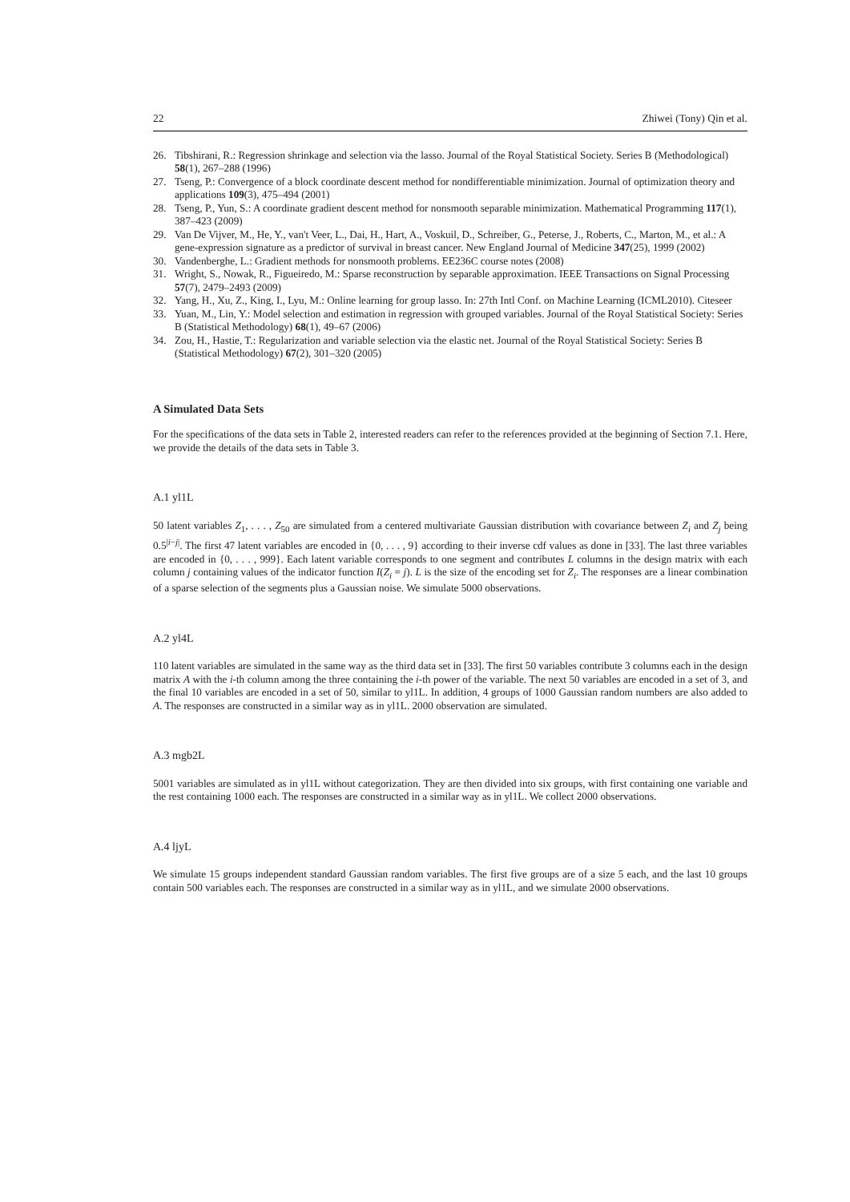22 Zhiwei (Tony) Qin et al.
26. Tibshirani, R.: Regression shrinkage and selection via the lasso. Journal of the Royal Statistical Society. Series B (Methodological) 58(1), 267–288 (1996)
27. Tseng, P.: Convergence of a block coordinate descent method for nondifferentiable minimization. Journal of optimization theory and applications 109(3), 475–494 (2001)
28. Tseng, P., Yun, S.: A coordinate gradient descent method for nonsmooth separable minimization. Mathematical Programming 117(1), 387–423 (2009)
29. Van De Vijver, M., He, Y., van't Veer, L., Dai, H., Hart, A., Voskuil, D., Schreiber, G., Peterse, J., Roberts, C., Marton, M., et al.: A gene-expression signature as a predictor of survival in breast cancer. New England Journal of Medicine 347(25), 1999 (2002)
30. Vandenberghe, L.: Gradient methods for nonsmooth problems. EE236C course notes (2008)
31. Wright, S., Nowak, R., Figueiredo, M.: Sparse reconstruction by separable approximation. IEEE Transactions on Signal Processing 57(7), 2479–2493 (2009)
32. Yang, H., Xu, Z., King, I., Lyu, M.: Online learning for group lasso. In: 27th Intl Conf. on Machine Learning (ICML2010). Citeseer
33. Yuan, M., Lin, Y.: Model selection and estimation in regression with grouped variables. Journal of the Royal Statistical Society: Series B (Statistical Methodology) 68(1), 49–67 (2006)
34. Zou, H., Hastie, T.: Regularization and variable selection via the elastic net. Journal of the Royal Statistical Society: Series B (Statistical Methodology) 67(2), 301–320 (2005)
A Simulated Data Sets
For the specifications of the data sets in Table 2, interested readers can refer to the references provided at the beginning of Section 7.1. Here, we provide the details of the data sets in Table 3.
A.1 yl1L
50 latent variables Z<sub>1</sub>, . . . , Z<sub>50</sub> are simulated from a centered multivariate Gaussian distribution with covariance between Z<sub>i</sub> and Z<sub>j</sub> being 0.5<sup>|i−j|</sup>. The first 47 latent variables are encoded in {0, . . . , 9} according to their inverse cdf values as done in [33]. The last three variables are encoded in {0, . . . , 999}. Each latent variable corresponds to one segment and contributes L columns in the design matrix with each column j containing values of the indicator function I(Z<sub>i</sub> = j). L is the size of the encoding set for Z<sub>i</sub>. The responses are a linear combination of a sparse selection of the segments plus a Gaussian noise. We simulate 5000 observations.
A.2 yl4L
110 latent variables are simulated in the same way as the third data set in [33]. The first 50 variables contribute 3 columns each in the design matrix A with the i-th column among the three containing the i-th power of the variable. The next 50 variables are encoded in a set of 3, and the final 10 variables are encoded in a set of 50, similar to yl1L. In addition, 4 groups of 1000 Gaussian random numbers are also added to A. The responses are constructed in a similar way as in yl1L. 2000 observation are simulated.
A.3 mgb2L
5001 variables are simulated as in yl1L without categorization. They are then divided into six groups, with first containing one variable and the rest containing 1000 each. The responses are constructed in a similar way as in yl1L. We collect 2000 observations.
A.4 ljyL
We simulate 15 groups independent standard Gaussian random variables. The first five groups are of a size 5 each, and the last 10 groups contain 500 variables each. The responses are constructed in a similar way as in yl1L, and we simulate 2000 observations.